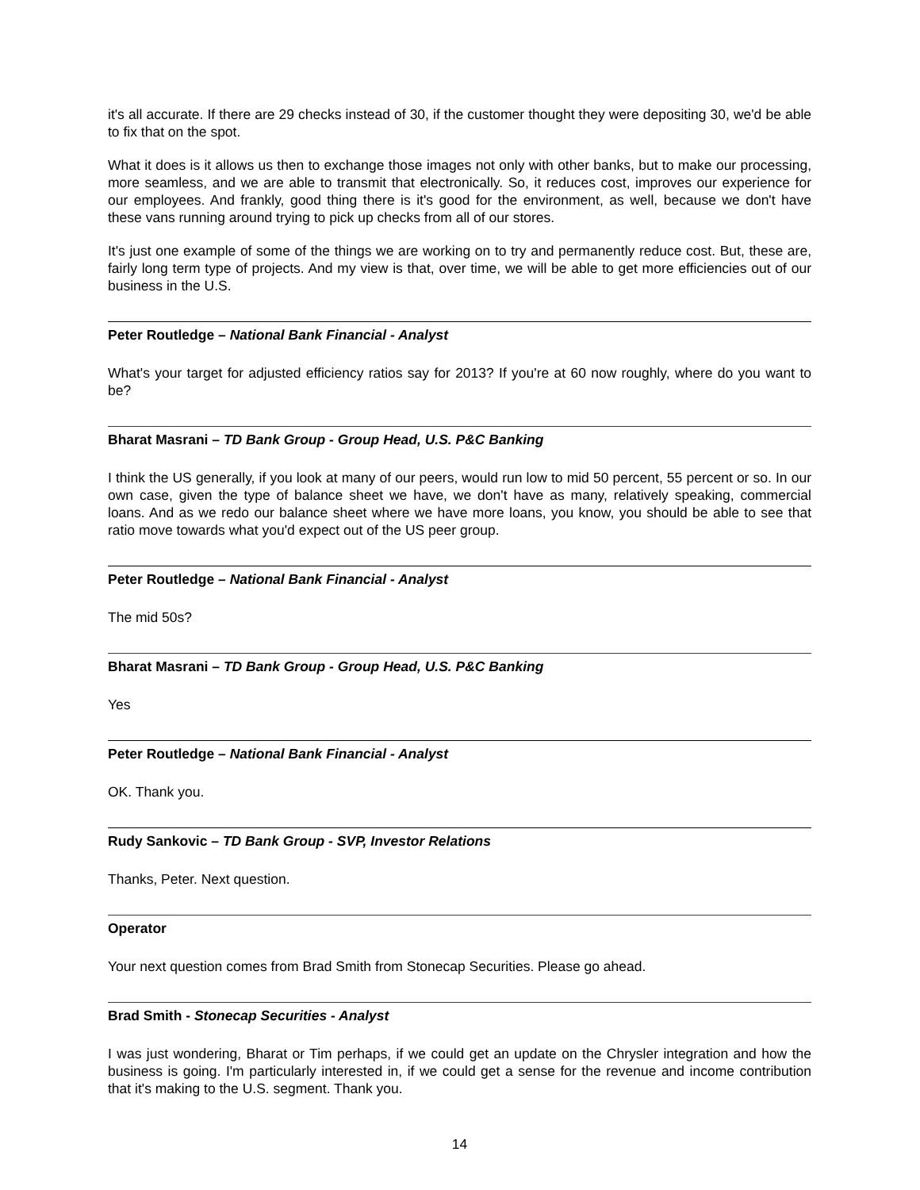it's all accurate. If there are 29 checks instead of 30, if the customer thought they were depositing 30, we'd be able to fix that on the spot.
What it does is it allows us then to exchange those images not only with other banks, but to make our processing, more seamless, and we are able to transmit that electronically. So, it reduces cost, improves our experience for our employees. And frankly, good thing there is it's good for the environment, as well, because we don't have these vans running around trying to pick up checks from all of our stores.
It's just one example of some of the things we are working on to try and permanently reduce cost. But, these are, fairly long term type of projects. And my view is that, over time, we will be able to get more efficiencies out of our business in the U.S.
Peter Routledge – National Bank Financial - Analyst
What's your target for adjusted efficiency ratios say for 2013? If you're at 60 now roughly, where do you want to be?
Bharat Masrani – TD Bank Group - Group Head, U.S. P&C Banking
I think the US generally, if you look at many of our peers, would run low to mid 50 percent, 55 percent or so. In our own case, given the type of balance sheet we have, we don't have as many, relatively speaking, commercial loans. And as we redo our balance sheet where we have more loans, you know, you should be able to see that ratio move towards what you'd expect out of the US peer group.
Peter Routledge – National Bank Financial - Analyst
The mid 50s?
Bharat Masrani – TD Bank Group - Group Head, U.S. P&C Banking
Yes
Peter Routledge – National Bank Financial - Analyst
OK. Thank you.
Rudy Sankovic – TD Bank Group - SVP, Investor Relations
Thanks, Peter. Next question.
Operator
Your next question comes from Brad Smith from Stonecap Securities. Please go ahead.
Brad Smith - Stonecap Securities - Analyst
I was just wondering, Bharat or Tim perhaps, if we could get an update on the Chrysler integration and how the business is going. I'm particularly interested in, if we could get a sense for the revenue and income contribution that it's making to the U.S. segment. Thank you.
14